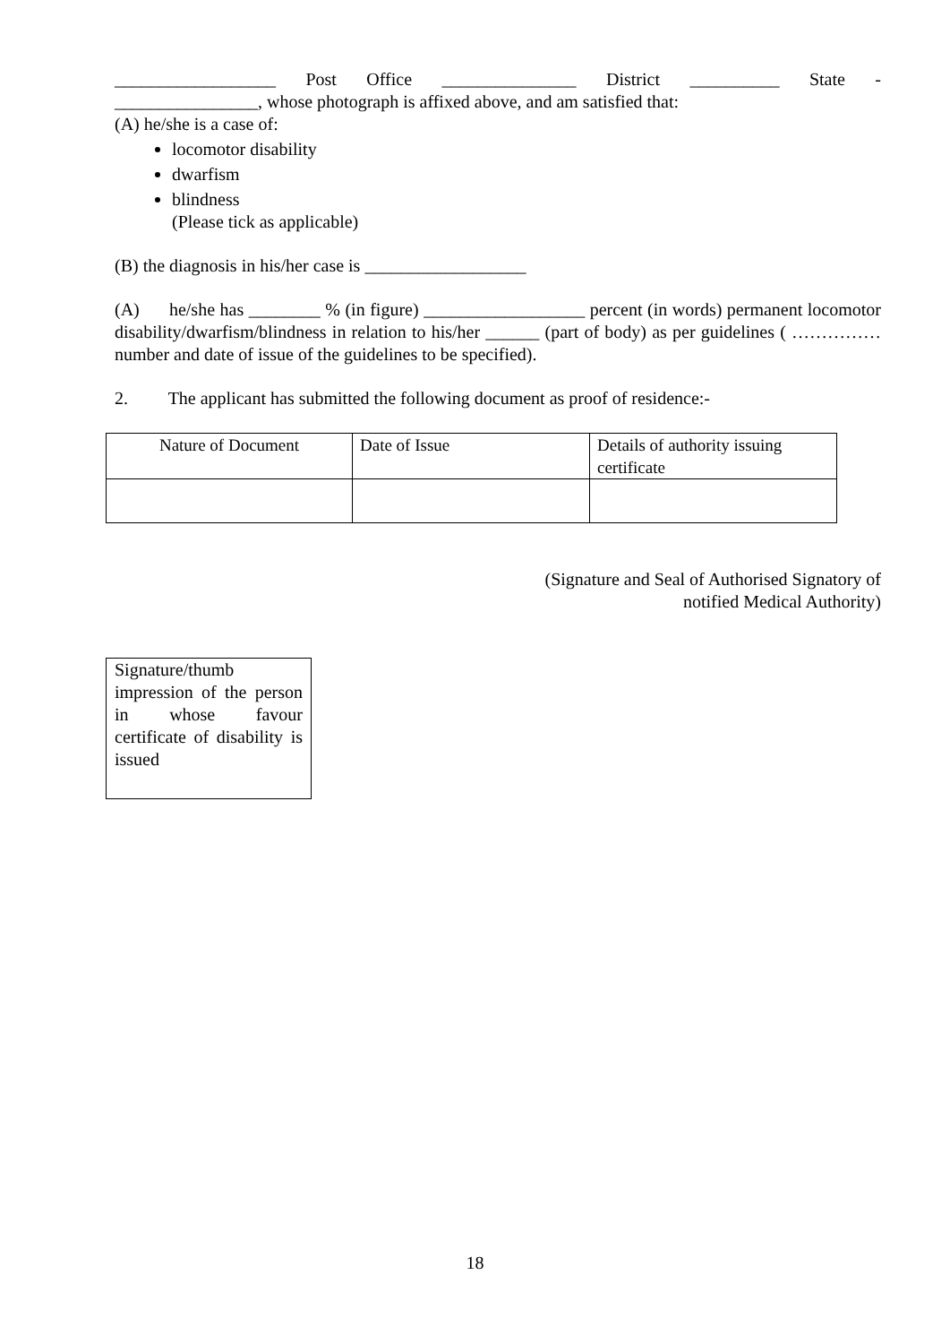__________________ Post Office _______________ District __________ State -
________________, whose photograph is affixed above, and am satisfied that:
(A) he/she is a case of:
locomotor disability
dwarfism
blindness
(Please tick as applicable)
(B) the diagnosis in his/her case is __________________
(A) he/she has ________ % (in figure) __________________ percent (in words) permanent locomotor disability/dwarfism/blindness in relation to his/her ______ (part of body) as per guidelines ( ……………number and date of issue of the guidelines to be specified).
2. The applicant has submitted the following document as proof of residence:-
| Nature of Document | Date of Issue | Details of authority issuing certificate |
(Signature and Seal of Authorised Signatory of
notified Medical Authority)
Signature/thumb impression of the person in whose favour certificate of disability is issued
18